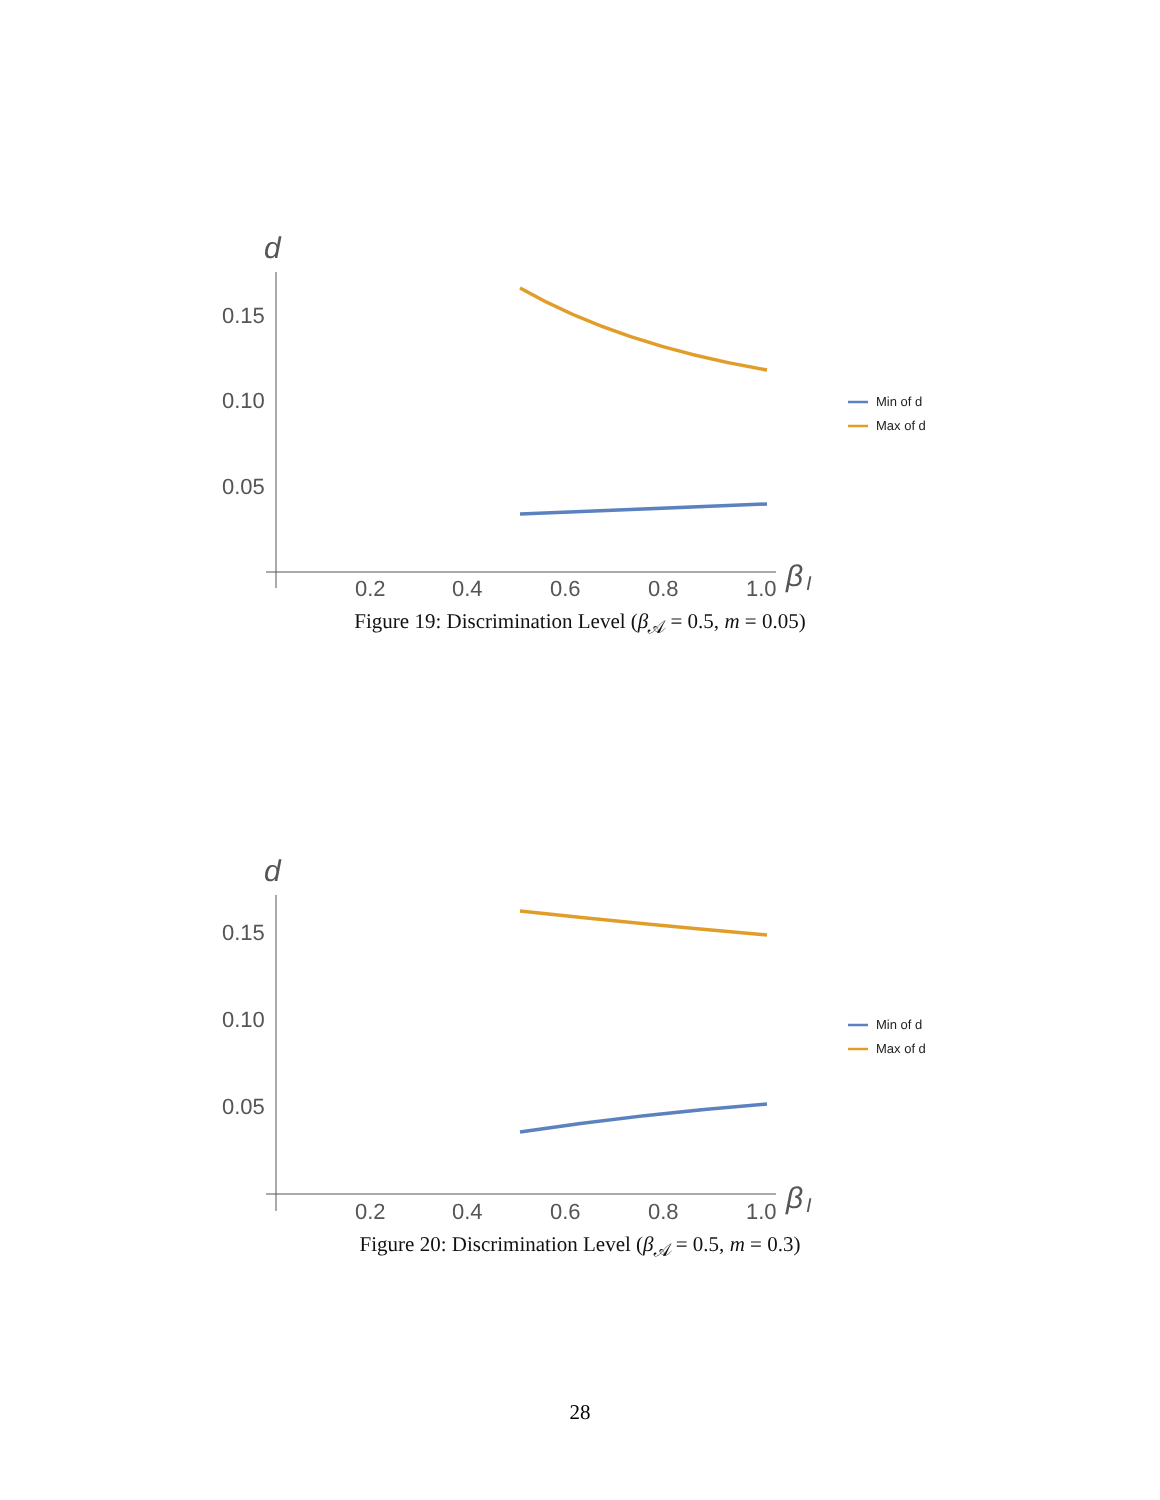d
0.15
0.10
0.05
0.2
0.4
0.6
0.8
1.0
β
I
Min of d
Max of d
Figure 19: Discrimination Level (β<sub>𝒜</sub> = 0.5, m = 0.05)
d
0.15
0.10
0.05
0.2
0.4
0.6
0.8
1.0
β
I
Min of d
Max of d
Figure 20: Discrimination Level (β<sub>𝒜</sub> = 0.5, m = 0.3)
28